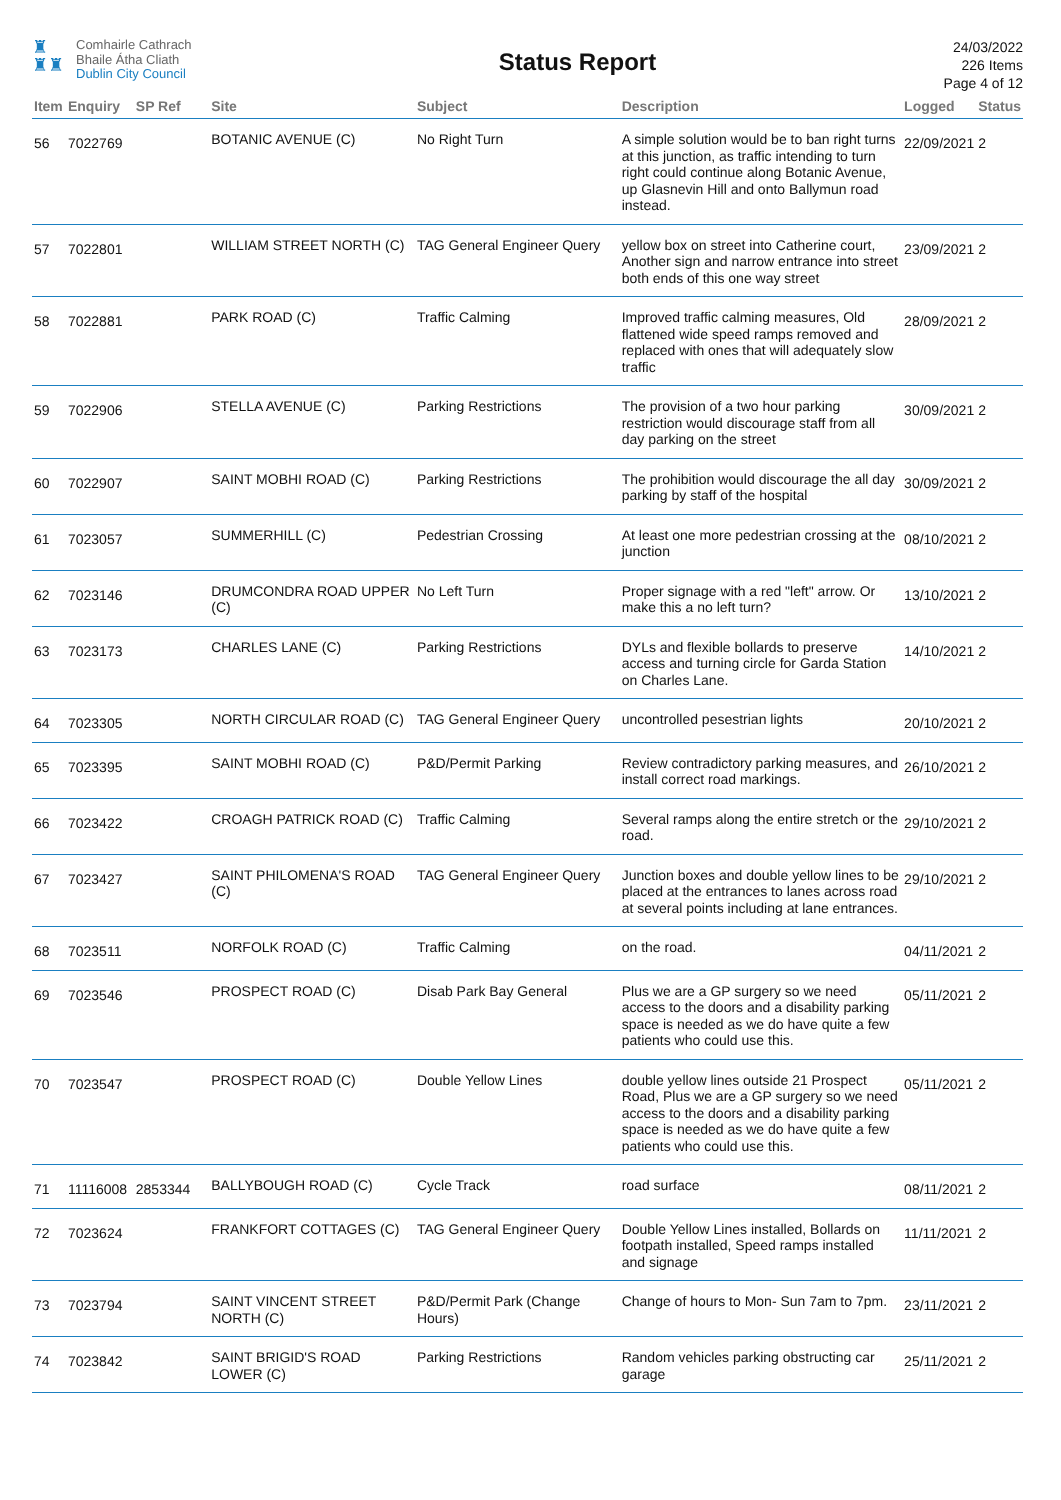♜
♜♜
Comhairle Cathrach
Bhaile Átha Cliath
Dublin City Council
Status Report
24/03/2022
226 Items
Page 4 of 12
| Item | Enquiry | SP Ref | Site | Subject | Description | Logged | Status |
| --- | --- | --- | --- | --- | --- | --- | --- |
| 56 | 7022769 | | BOTANIC AVENUE (C) | No Right Turn | A simple solution would be to ban right turns at this junction, as traffic intending to turn right could continue along Botanic Avenue, up Glasnevin Hill and onto Ballymun road instead. | 22/09/2021 | 2 |
| 57 | 7022801 | | WILLIAM STREET NORTH (C) | TAG General Engineer Query | yellow box on street into Catherine court, Another sign and narrow entrance into street both ends of this one way street | 23/09/2021 | 2 |
| 58 | 7022881 | | PARK ROAD (C) | Traffic Calming | Improved traffic calming measures, Old flattened wide speed ramps removed and replaced with ones that will adequately slow traffic | 28/09/2021 | 2 |
| 59 | 7022906 | | STELLA AVENUE (C) | Parking Restrictions | The provision of a two hour parking restriction would discourage staff from all day parking on the street | 30/09/2021 | 2 |
| 60 | 7022907 | | SAINT MOBHI ROAD (C) | Parking Restrictions | The prohibition would discourage the all day parking by staff of the hospital | 30/09/2021 | 2 |
| 61 | 7023057 | | SUMMERHILL (C) | Pedestrian Crossing | At least one more pedestrian crossing at the junction | 08/10/2021 | 2 |
| 62 | 7023146 | | DRUMCONDRA ROAD UPPER (C) | No Left Turn | Proper signage with a red "left" arrow. Or make this a no left turn? | 13/10/2021 | 2 |
| 63 | 7023173 | | CHARLES LANE (C) | Parking Restrictions | DYLs and flexible bollards to preserve access and turning circle for Garda Station on Charles Lane. | 14/10/2021 | 2 |
| 64 | 7023305 | | NORTH CIRCULAR ROAD (C) | TAG General Engineer Query | uncontrolled pesestrian lights | 20/10/2021 | 2 |
| 65 | 7023395 | | SAINT MOBHI ROAD (C) | P&D/Permit Parking | Review contradictory parking measures, and install correct road markings. | 26/10/2021 | 2 |
| 66 | 7023422 | | CROAGH PATRICK ROAD (C) | Traffic Calming | Several ramps along the entire stretch or the road. | 29/10/2021 | 2 |
| 67 | 7023427 | | SAINT PHILOMENA'S ROAD (C) | TAG General Engineer Query | Junction boxes and double yellow lines to be placed at the entrances to lanes across road at several points including at lane entrances. | 29/10/2021 | 2 |
| 68 | 7023511 | | NORFOLK ROAD (C) | Traffic Calming | on the road. | 04/11/2021 | 2 |
| 69 | 7023546 | | PROSPECT ROAD (C) | Disab Park Bay General | Plus we are a GP surgery so we need access to the doors and a disability parking space is needed as we do have quite a few patients who could use this. | 05/11/2021 | 2 |
| 70 | 7023547 | | PROSPECT ROAD (C) | Double Yellow Lines | double yellow lines outside 21 Prospect Road, Plus we are a GP surgery so we need access to the doors and a disability parking space is needed as we do have quite a few patients who could use this. | 05/11/2021 | 2 |
| 71 | 11116008 | 2853344 | BALLYBOUGH ROAD (C) | Cycle Track | road surface | 08/11/2021 | 2 |
| 72 | 7023624 | | FRANKFORT COTTAGES (C) | TAG General Engineer Query | Double Yellow Lines installed, Bollards on footpath installed, Speed ramps installed and signage | 11/11/2021 | 2 |
| 73 | 7023794 | | SAINT VINCENT STREET NORTH (C) | P&D/Permit Park (Change Hours) | Change of hours to Mon- Sun 7am to 7pm. | 23/11/2021 | 2 |
| 74 | 7023842 | | SAINT BRIGID'S ROAD LOWER (C) | Parking Restrictions | Random vehicles parking obstructing car garage | 25/11/2021 | 2 |